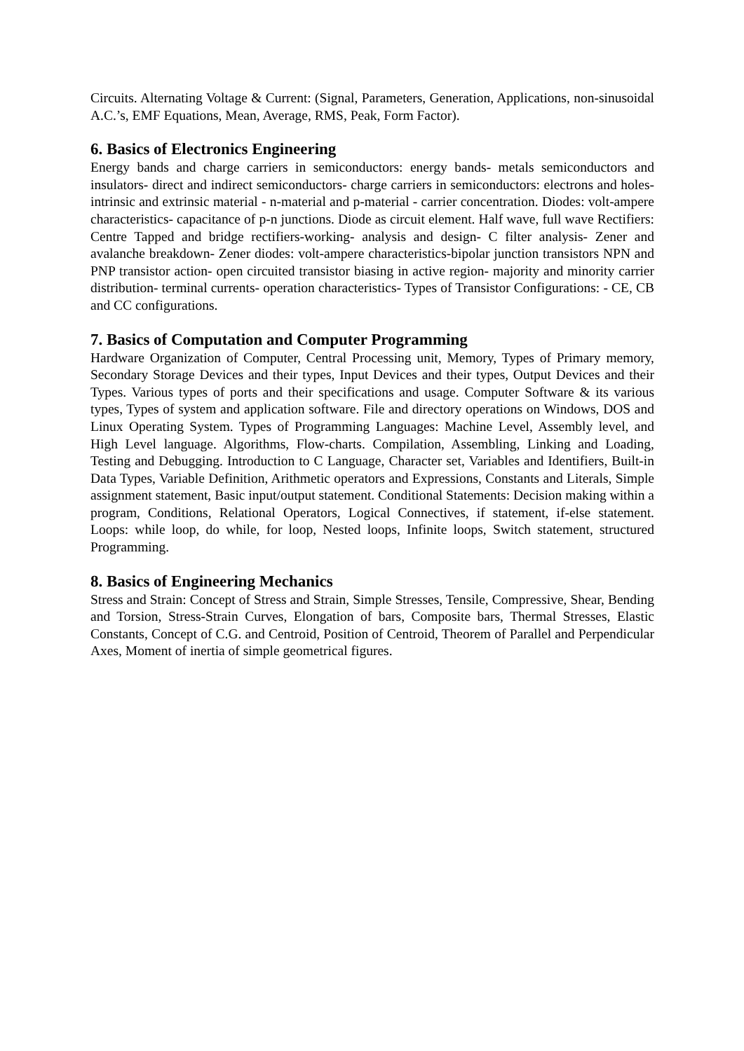Circuits. Alternating Voltage & Current: (Signal, Parameters, Generation, Applications, non-sinusoidal A.C.’s, EMF Equations, Mean, Average, RMS, Peak, Form Factor).
6. Basics of Electronics Engineering
Energy bands and charge carriers in semiconductors: energy bands- metals semiconductors and insulators- direct and indirect semiconductors- charge carriers in semiconductors: electrons and holes- intrinsic and extrinsic material - n-material and p-material - carrier concentration. Diodes: volt-ampere characteristics- capacitance of p-n junctions. Diode as circuit element. Half wave, full wave Rectifiers: Centre Tapped and bridge rectifiers-working- analysis and design- C filter analysis- Zener and avalanche breakdown- Zener diodes: volt-ampere characteristics-bipolar junction transistors NPN and PNP transistor action- open circuited transistor biasing in active region- majority and minority carrier distribution- terminal currents- operation characteristics- Types of Transistor Configurations: - CE, CB and CC configurations.
7. Basics of Computation and Computer Programming
Hardware Organization of Computer, Central Processing unit, Memory, Types of Primary memory, Secondary Storage Devices and their types, Input Devices and their types, Output Devices and their Types. Various types of ports and their specifications and usage. Computer Software & its various types, Types of system and application software. File and directory operations on Windows, DOS and Linux Operating System. Types of Programming Languages: Machine Level, Assembly level, and High Level language. Algorithms, Flow-charts. Compilation, Assembling, Linking and Loading, Testing and Debugging. Introduction to C Language, Character set, Variables and Identifiers, Built-in Data Types, Variable Definition, Arithmetic operators and Expressions, Constants and Literals, Simple assignment statement, Basic input/output statement. Conditional Statements: Decision making within a program, Conditions, Relational Operators, Logical Connectives, if statement, if-else statement. Loops: while loop, do while, for loop, Nested loops, Infinite loops, Switch statement, structured Programming.
8. Basics of Engineering Mechanics
Stress and Strain: Concept of Stress and Strain, Simple Stresses, Tensile, Compressive, Shear, Bending and Torsion, Stress-Strain Curves, Elongation of bars, Composite bars, Thermal Stresses, Elastic Constants, Concept of C.G. and Centroid, Position of Centroid, Theorem of Parallel and Perpendicular Axes, Moment of inertia of simple geometrical figures.